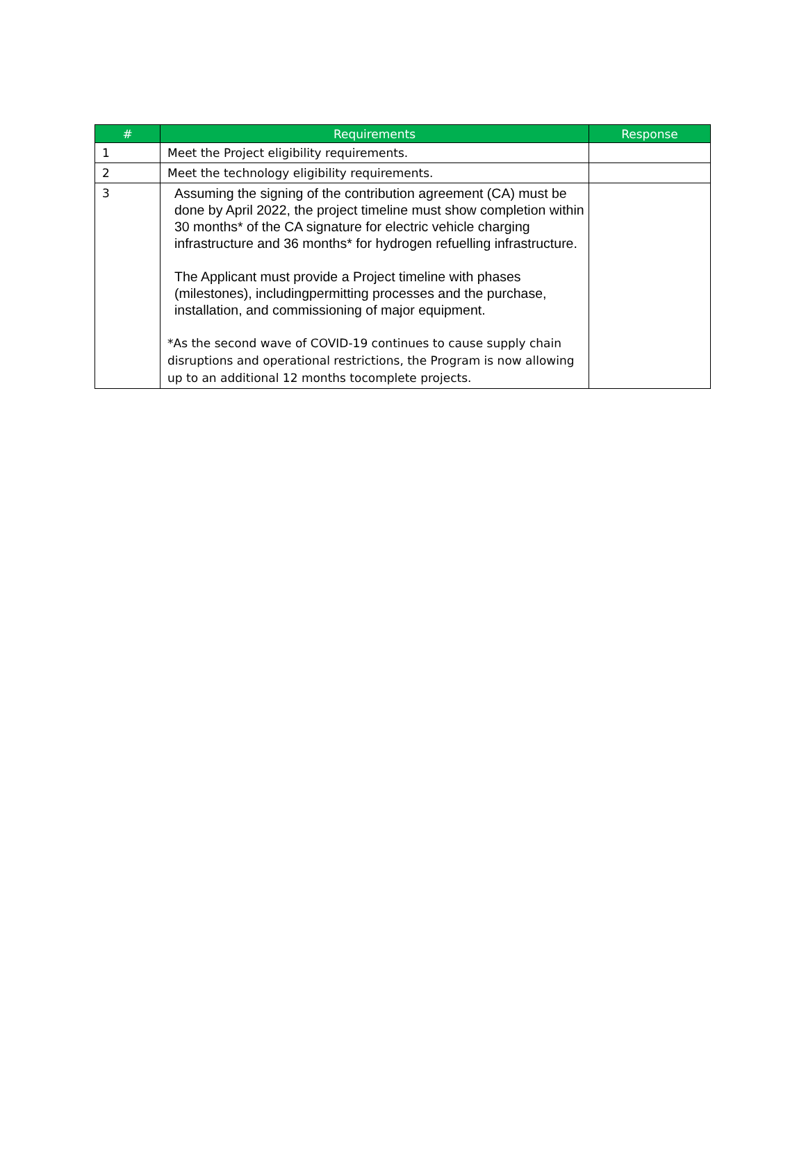| # | Requirements | Response |
| --- | --- | --- |
| 1 | Meet the Project eligibility requirements. | |
| 2 | Meet the technology eligibility requirements. | |
| 3 | Assuming the signing of the contribution agreement (CA) must be done by April 2022, the project timeline must show completion within 30 months* of the CA signature for electric vehicle charging infrastructure and 36 months* for hydrogen refuelling infrastructure. The Applicant must provide a Project timeline with phases (milestones), includingpermitting processes and the purchase, installation, and commissioning of major equipment. *As the second wave of COVID-19 continues to cause supply chain disruptions and operational restrictions, the Program is now allowing up to an additional 12 months tocomplete projects. | |